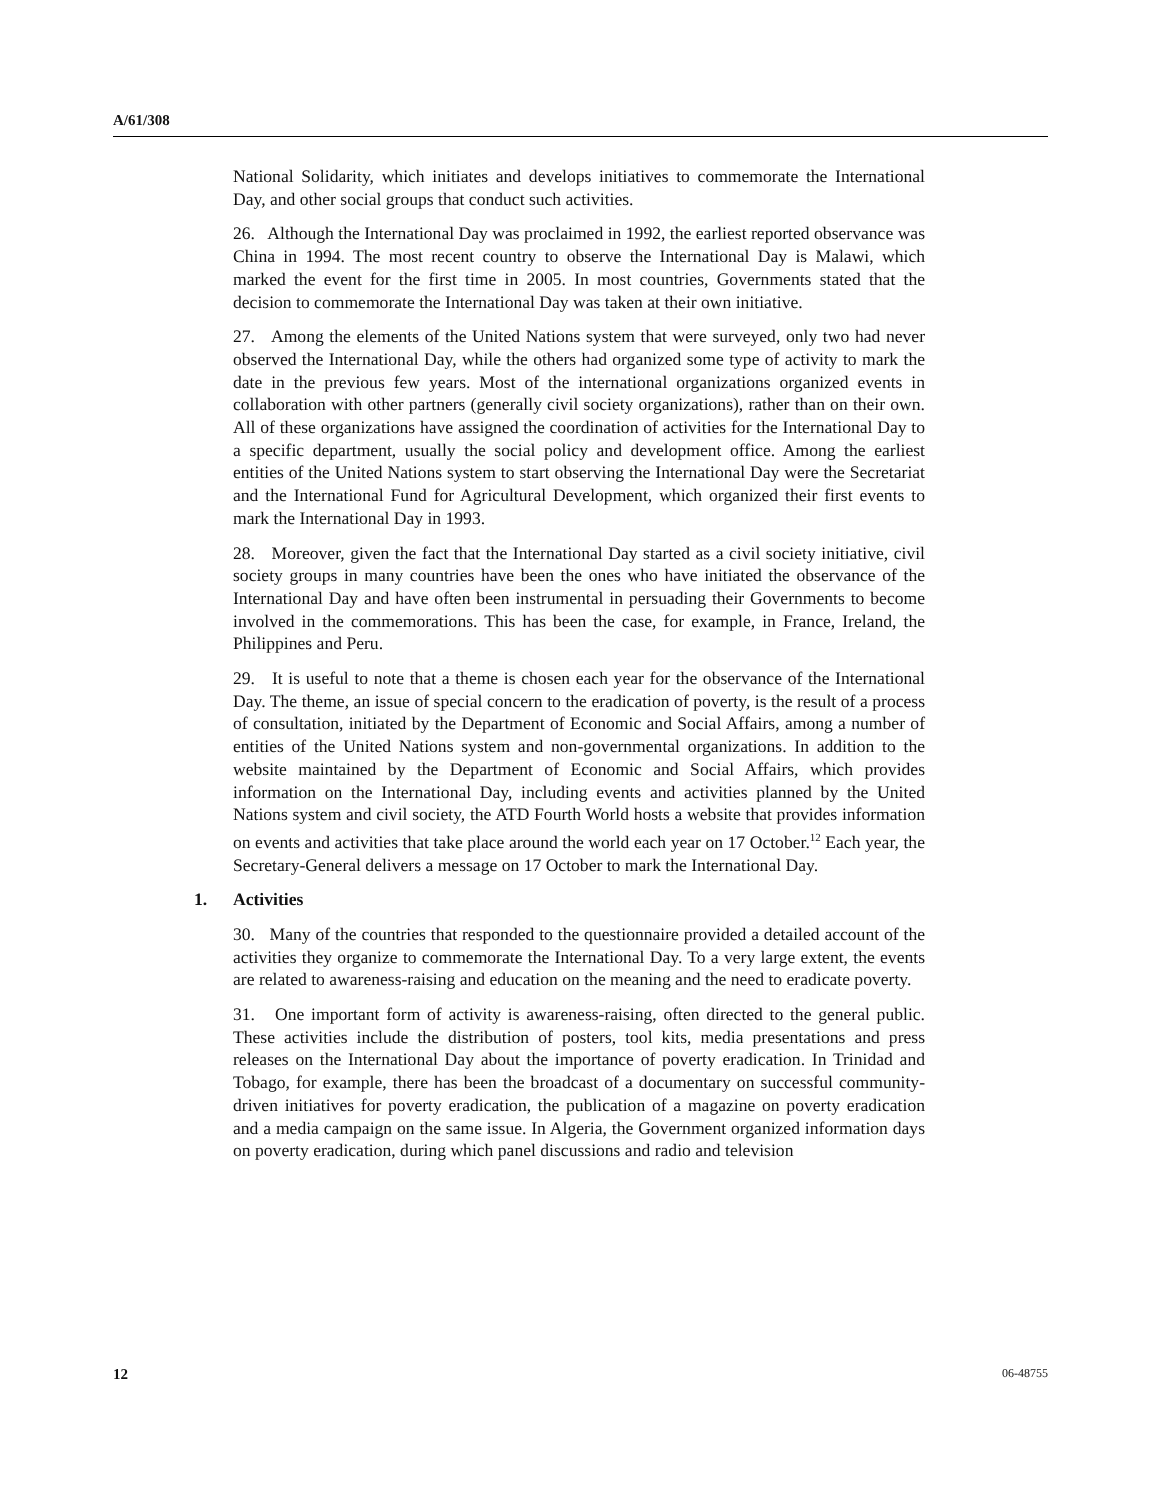A/61/308
National Solidarity, which initiates and develops initiatives to commemorate the International Day, and other social groups that conduct such activities.
26. Although the International Day was proclaimed in 1992, the earliest reported observance was China in 1994. The most recent country to observe the International Day is Malawi, which marked the event for the first time in 2005. In most countries, Governments stated that the decision to commemorate the International Day was taken at their own initiative.
27. Among the elements of the United Nations system that were surveyed, only two had never observed the International Day, while the others had organized some type of activity to mark the date in the previous few years. Most of the international organizations organized events in collaboration with other partners (generally civil society organizations), rather than on their own. All of these organizations have assigned the coordination of activities for the International Day to a specific department, usually the social policy and development office. Among the earliest entities of the United Nations system to start observing the International Day were the Secretariat and the International Fund for Agricultural Development, which organized their first events to mark the International Day in 1993.
28. Moreover, given the fact that the International Day started as a civil society initiative, civil society groups in many countries have been the ones who have initiated the observance of the International Day and have often been instrumental in persuading their Governments to become involved in the commemorations. This has been the case, for example, in France, Ireland, the Philippines and Peru.
29. It is useful to note that a theme is chosen each year for the observance of the International Day. The theme, an issue of special concern to the eradication of poverty, is the result of a process of consultation, initiated by the Department of Economic and Social Affairs, among a number of entities of the United Nations system and non-governmental organizations. In addition to the website maintained by the Department of Economic and Social Affairs, which provides information on the International Day, including events and activities planned by the United Nations system and civil society, the ATD Fourth World hosts a website that provides information on events and activities that take place around the world each year on 17 October.<sup>12</sup> Each year, the Secretary-General delivers a message on 17 October to mark the International Day.
1. Activities
30. Many of the countries that responded to the questionnaire provided a detailed account of the activities they organize to commemorate the International Day. To a very large extent, the events are related to awareness-raising and education on the meaning and the need to eradicate poverty.
31. One important form of activity is awareness-raising, often directed to the general public. These activities include the distribution of posters, tool kits, media presentations and press releases on the International Day about the importance of poverty eradication. In Trinidad and Tobago, for example, there has been the broadcast of a documentary on successful community-driven initiatives for poverty eradication, the publication of a magazine on poverty eradication and a media campaign on the same issue. In Algeria, the Government organized information days on poverty eradication, during which panel discussions and radio and television
12 06-48755